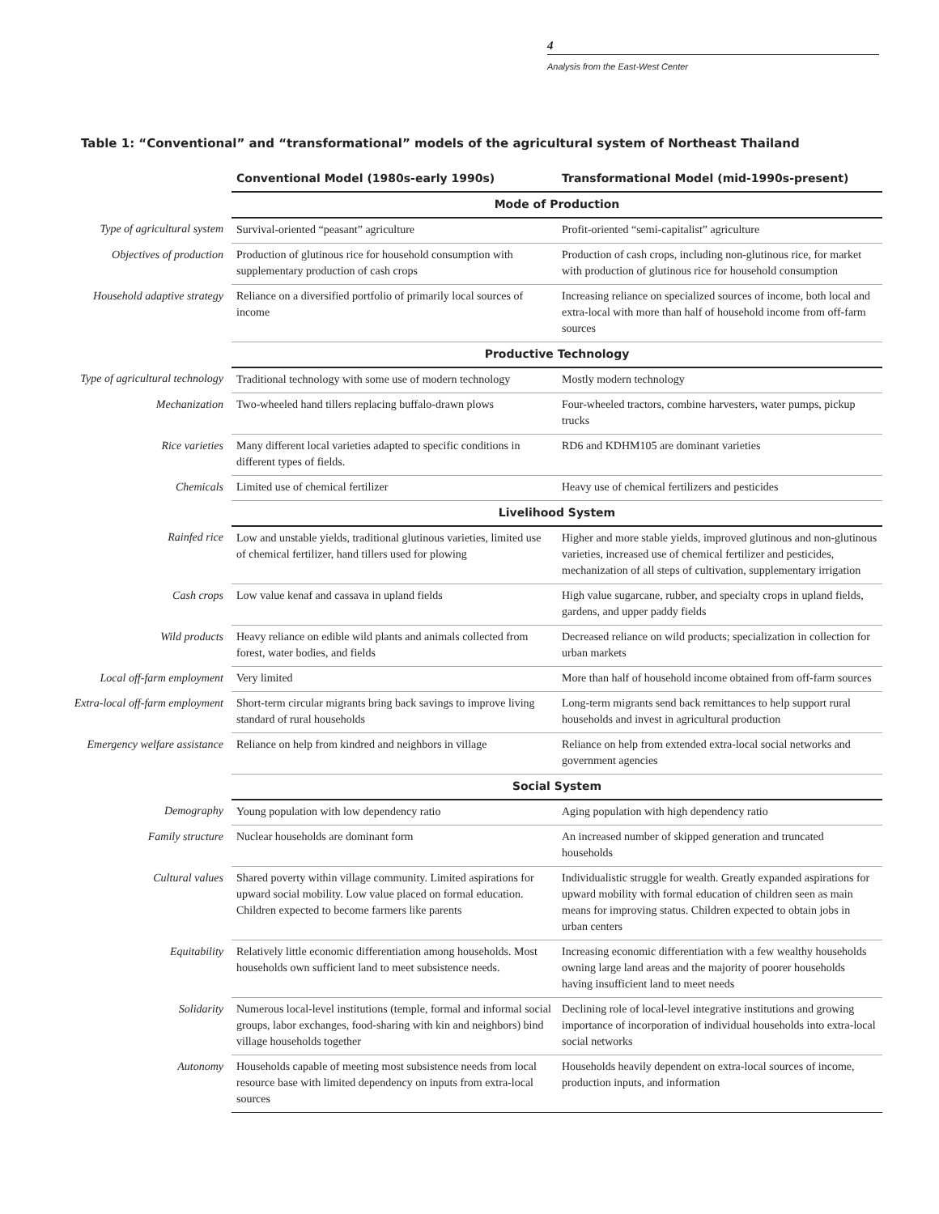4
Analysis from the East-West Center
Table 1: “Conventional” and “transformational” models of the agricultural system of Northeast Thailand
| | Conventional Model (1980s-early 1990s) | Transformational Model (mid-1990s-present) |
| | Mode of Production | |
| Type of agricultural system | Survival-oriented “peasant” agriculture | Profit-oriented “semi-capitalist” agriculture |
| Objectives of production | Production of glutinous rice for household consumption with supplementary production of cash crops | Production of cash crops, including non-glutinous rice, for market with production of glutinous rice for household consumption |
| Household adaptive strategy | Reliance on a diversified portfolio of primarily local sources of income | Increasing reliance on specialized sources of income, both local and extra-local with more than half of household income from off-farm sources |
| | Productive Technology | |
| Type of agricultural technology | Traditional technology with some use of modern technology | Mostly modern technology |
| Mechanization | Two-wheeled hand tillers replacing buffalo-drawn plows | Four-wheeled tractors, combine harvesters, water pumps, pickup trucks |
| Rice varieties | Many different local varieties adapted to specific conditions in different types of fields. | RD6 and KDHM105 are dominant varieties |
| Chemicals | Limited use of chemical fertilizer | Heavy use of chemical fertilizers and pesticides |
| | Livelihood System | |
| Rainfed rice | Low and unstable yields, traditional glutinous varieties, limited use of chemical fertilizer, hand tillers used for plowing | Higher and more stable yields, improved glutinous and non-glutinous varieties, increased use of chemical fertilizer and pesticides, mechanization of all steps of cultivation, supplementary irrigation |
| Cash crops | Low value kenaf and cassava in upland fields | High value sugarcane, rubber, and specialty crops in upland fields, gardens, and upper paddy fields |
| Wild products | Heavy reliance on edible wild plants and animals collected from forest, water bodies, and fields | Decreased reliance on wild products; specialization in collection for urban markets |
| Local off-farm employment | Very limited | More than half of household income obtained from off-farm sources |
| Extra-local off-farm employment | Short-term circular migrants bring back savings to improve living standard of rural households | Long-term migrants send back remittances to help support rural households and invest in agricultural production |
| Emergency welfare assistance | Reliance on help from kindred and neighbors in village | Reliance on help from extended extra-local social networks and government agencies |
| | Social System | |
| Demography | Young population with low dependency ratio | Aging population with high dependency ratio |
| Family structure | Nuclear households are dominant form | An increased number of skipped generation and truncated households |
| Cultural values | Shared poverty within village community. Limited aspirations for upward social mobility. Low value placed on formal education. Children expected to become farmers like parents | Individualistic struggle for wealth. Greatly expanded aspirations for upward mobility with formal education of children seen as main means for improving status. Children expected to obtain jobs in urban centers |
| Equitability | Relatively little economic differentiation among households. Most households own sufficient land to meet subsistence needs. | Increasing economic differentiation with a few wealthy households owning large land areas and the majority of poorer households having insufficient land to meet needs |
| Solidarity | Numerous local-level institutions (temple, formal and informal social groups, labor exchanges, food-sharing with kin and neighbors) bind village households together | Declining role of local-level integrative institutions and growing importance of incorporation of individual households into extra-local social networks |
| Autonomy | Households capable of meeting most subsistence needs from local resource base with limited dependency on inputs from extra-local sources | Households heavily dependent on extra-local sources of income, production inputs, and information |